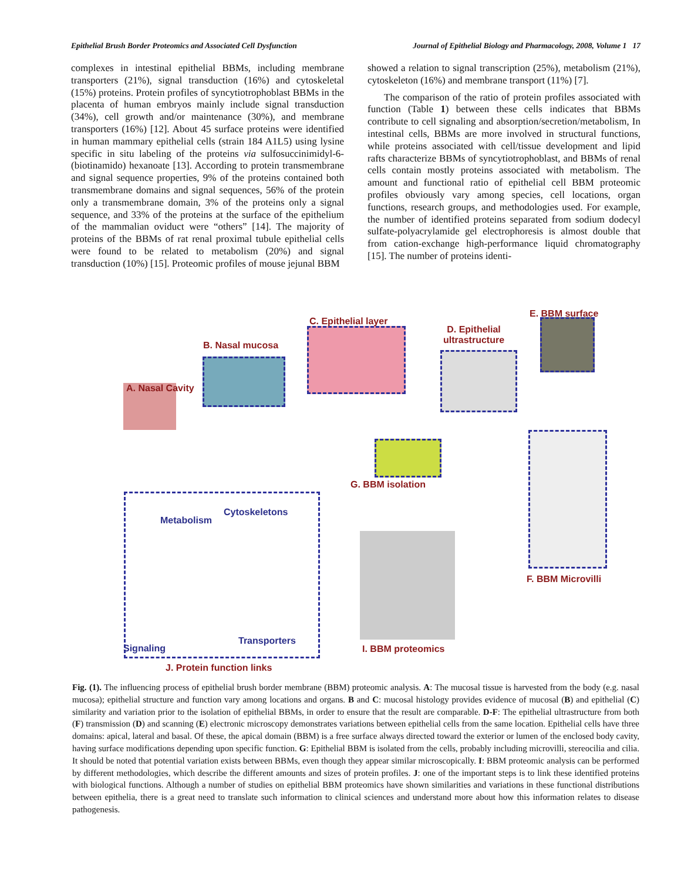Epithelial Brush Border Proteomics and Associated Cell Dysfunction Journal of Epithelial Biology and Pharmacology, 2008, Volume 1 17
complexes in intestinal epithelial BBMs, including membrane transporters (21%), signal transduction (16%) and cytoskeletal (15%) proteins. Protein profiles of syncytiotrophoblast BBMs in the placenta of human embryos mainly include signal transduction (34%), cell growth and/or maintenance (30%), and membrane transporters (16%) [12]. About 45 surface proteins were identified in human mammary epithelial cells (strain 184 A1L5) using lysine specific in situ labeling of the proteins via sulfosuccinimidyl-6- (biotinamido) hexanoate [13]. According to protein transmembrane and signal sequence properties, 9% of the proteins contained both transmembrane domains and signal sequences, 56% of the protein only a transmembrane domain, 3% of the proteins only a signal sequence, and 33% of the proteins at the surface of the epithelium of the mammalian oviduct were “others” [14]. The majority of proteins of the BBMs of rat renal proximal tubule epithelial cells were found to be related to metabolism (20%) and signal transduction (10%) [15]. Proteomic profiles of mouse jejunal BBM
showed a relation to signal transcription (25%), metabolism (21%), cytoskeleton (16%) and membrane transport (11%) [7].
The comparison of the ratio of protein profiles associated with function (Table 1) between these cells indicates that BBMs contribute to cell signaling and absorption/secretion/metabolism, In intestinal cells, BBMs are more involved in structural functions, while proteins associated with cell/tissue development and lipid rafts characterize BBMs of syncytiotrophoblast, and BBMs of renal cells contain mostly proteins associated with metabolism. The amount and functional ratio of epithelial cell BBM proteomic profiles obviously vary among species, cell locations, organ functions, research groups, and methodologies used. For example, the number of identified proteins separated from sodium dodecyl sulfate-polyacrylamide gel electrophoresis is almost double that from cation-exchange high-performance liquid chromatography [15]. The number of proteins identi-
C. Epithelial layer
E. BBM surface
D. Epithelial
ultrastructure B. Nasal mucosa
A. Nasal Cavity
G. BBM isolation
Metabolism
Cytoskeletons
Transporters
Signaling
F. BBM Microvilli
I. BBM proteomics
J. Protein function links
Fig. (1). The influencing process of epithelial brush border membrane (BBM) proteomic analysis. A: The mucosal tissue is harvested from the body (e.g. nasal mucosa); epithelial structure and function vary among locations and organs. B and C: mucosal histology provides evidence of mucosal (B) and epithelial (C) similarity and variation prior to the isolation of epithelial BBMs, in order to ensure that the result are comparable. D-F: The epithelial ultrastructure from both (F) transmission (D) and scanning (E) electronic microscopy demonstrates variations between epithelial cells from the same location. Epithelial cells have three domains: apical, lateral and basal. Of these, the apical domain (BBM) is a free surface always directed toward the exterior or lumen of the enclosed body cavity, having surface modifications depending upon specific function. G: Epithelial BBM is isolated from the cells, probably including microvilli, stereocilia and cilia. It should be noted that potential variation exists between BBMs, even though they appear similar microscopically. I: BBM proteomic analysis can be performed by different methodologies, which describe the different amounts and sizes of protein profiles. J: one of the important steps is to link these identified proteins with biological functions. Although a number of studies on epithelial BBM proteomics have shown similarities and variations in these functional distributions between epithelia, there is a great need to translate such information to clinical sciences and understand more about how this information relates to disease pathogenesis.